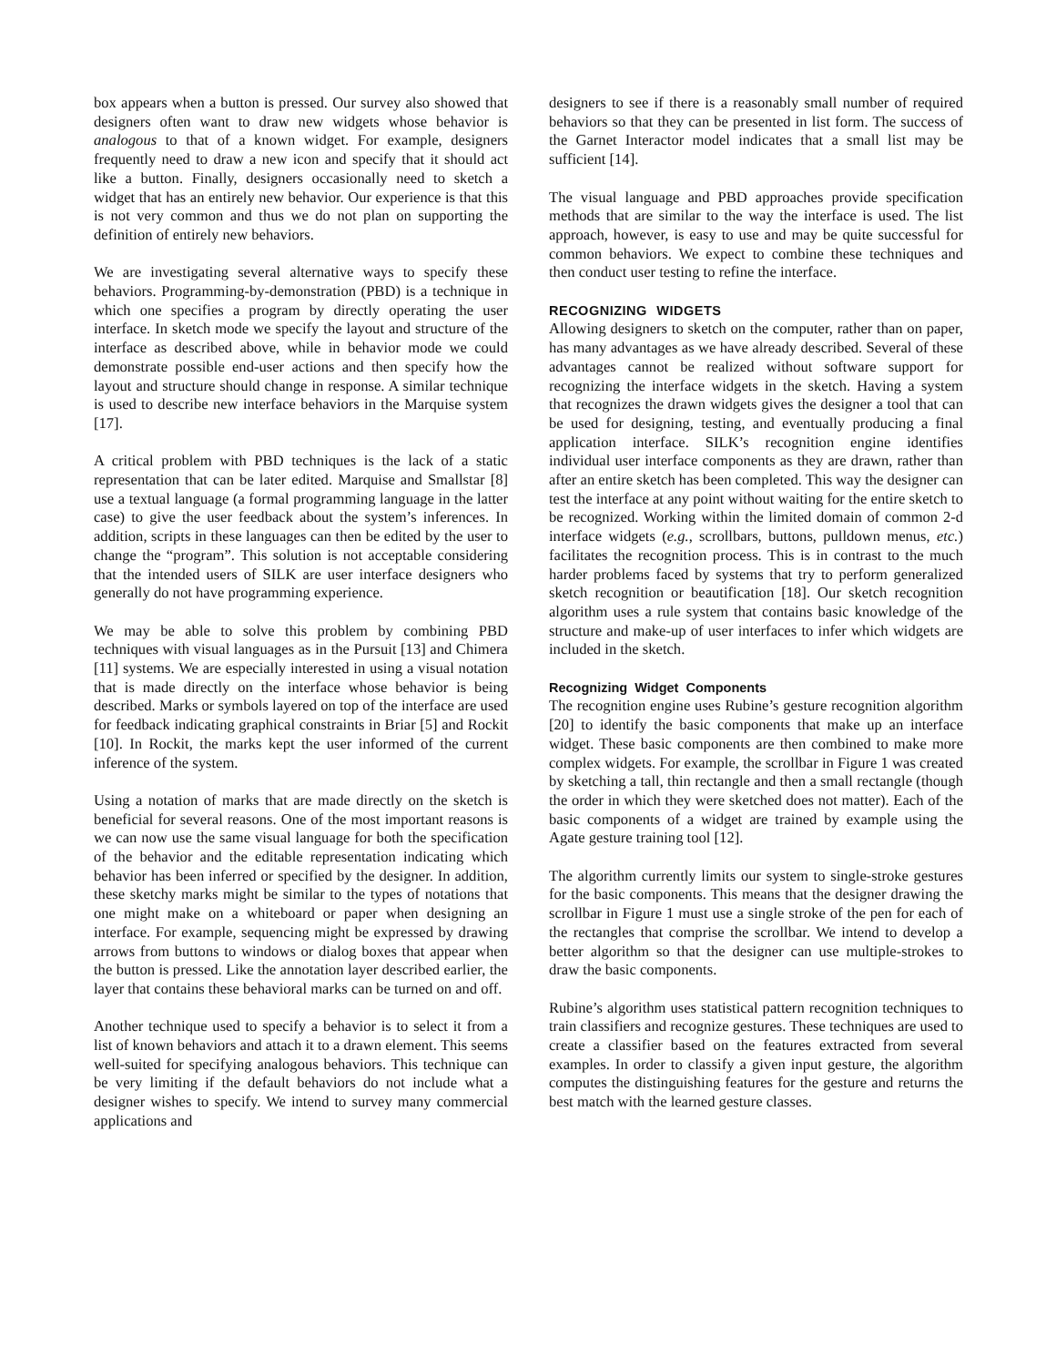box appears when a button is pressed. Our survey also showed that designers often want to draw new widgets whose behavior is analogous to that of a known widget. For example, designers frequently need to draw a new icon and specify that it should act like a button. Finally, designers occasionally need to sketch a widget that has an entirely new behavior. Our experience is that this is not very common and thus we do not plan on supporting the definition of entirely new behaviors.
We are investigating several alternative ways to specify these behaviors. Programming-by-demonstration (PBD) is a technique in which one specifies a program by directly operating the user interface. In sketch mode we specify the layout and structure of the interface as described above, while in behavior mode we could demonstrate possible end-user actions and then specify how the layout and structure should change in response. A similar technique is used to describe new interface behaviors in the Marquise system [17].
A critical problem with PBD techniques is the lack of a static representation that can be later edited. Marquise and Smallstar [8] use a textual language (a formal programming language in the latter case) to give the user feedback about the system’s inferences. In addition, scripts in these languages can then be edited by the user to change the “program”. This solution is not acceptable considering that the intended users of SILK are user interface designers who generally do not have programming experience.
We may be able to solve this problem by combining PBD techniques with visual languages as in the Pursuit [13] and Chimera [11] systems. We are especially interested in using a visual notation that is made directly on the interface whose behavior is being described. Marks or symbols layered on top of the interface are used for feedback indicating graphical constraints in Briar [5] and Rockit [10]. In Rockit, the marks kept the user informed of the current inference of the system.
Using a notation of marks that are made directly on the sketch is beneficial for several reasons. One of the most important reasons is we can now use the same visual language for both the specification of the behavior and the editable representation indicating which behavior has been inferred or specified by the designer. In addition, these sketchy marks might be similar to the types of notations that one might make on a whiteboard or paper when designing an interface. For example, sequencing might be expressed by drawing arrows from buttons to windows or dialog boxes that appear when the button is pressed. Like the annotation layer described earlier, the layer that contains these behavioral marks can be turned on and off.
Another technique used to specify a behavior is to select it from a list of known behaviors and attach it to a drawn element. This seems well-suited for specifying analogous behaviors. This technique can be very limiting if the default behaviors do not include what a designer wishes to specify. We intend to survey many commercial applications and
designers to see if there is a reasonably small number of required behaviors so that they can be presented in list form. The success of the Garnet Interactor model indicates that a small list may be sufficient [14].
The visual language and PBD approaches provide specification methods that are similar to the way the interface is used. The list approach, however, is easy to use and may be quite successful for common behaviors. We expect to combine these techniques and then conduct user testing to refine the interface.
RECOGNIZING WIDGETS
Allowing designers to sketch on the computer, rather than on paper, has many advantages as we have already described. Several of these advantages cannot be realized without software support for recognizing the interface widgets in the sketch. Having a system that recognizes the drawn widgets gives the designer a tool that can be used for designing, testing, and eventually producing a final application interface. SILK’s recognition engine identifies individual user interface components as they are drawn, rather than after an entire sketch has been completed. This way the designer can test the interface at any point without waiting for the entire sketch to be recognized. Working within the limited domain of common 2-d interface widgets (e.g., scrollbars, buttons, pulldown menus, etc.) facilitates the recognition process. This is in contrast to the much harder problems faced by systems that try to perform generalized sketch recognition or beautification [18]. Our sketch recognition algorithm uses a rule system that contains basic knowledge of the structure and make-up of user interfaces to infer which widgets are included in the sketch.
Recognizing Widget Components
The recognition engine uses Rubine’s gesture recognition algorithm [20] to identify the basic components that make up an interface widget. These basic components are then combined to make more complex widgets. For example, the scrollbar in Figure 1 was created by sketching a tall, thin rectangle and then a small rectangle (though the order in which they were sketched does not matter). Each of the basic components of a widget are trained by example using the Agate gesture training tool [12].
The algorithm currently limits our system to single-stroke gestures for the basic components. This means that the designer drawing the scrollbar in Figure 1 must use a single stroke of the pen for each of the rectangles that comprise the scrollbar. We intend to develop a better algorithm so that the designer can use multiple-strokes to draw the basic components.
Rubine’s algorithm uses statistical pattern recognition techniques to train classifiers and recognize gestures. These techniques are used to create a classifier based on the features extracted from several examples. In order to classify a given input gesture, the algorithm computes the distinguishing features for the gesture and returns the best match with the learned gesture classes.